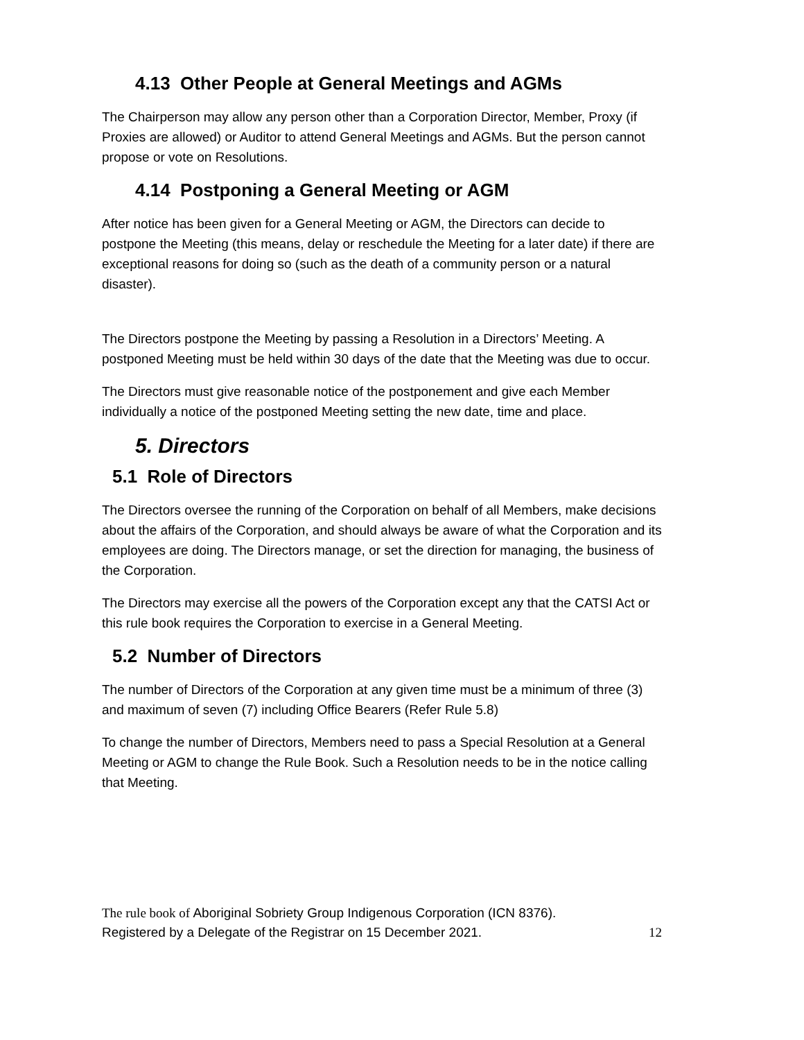4.13 Other People at General Meetings and AGMs
The Chairperson may allow any person other than a Corporation Director, Member, Proxy (if Proxies are allowed) or Auditor to attend General Meetings and AGMs. But the person cannot propose or vote on Resolutions.
4.14 Postponing a General Meeting or AGM
After notice has been given for a General Meeting or AGM, the Directors can decide to postpone the Meeting (this means, delay or reschedule the Meeting for a later date) if there are exceptional reasons for doing so (such as the death of a community person or a natural disaster).
The Directors postpone the Meeting by passing a Resolution in a Directors’ Meeting. A postponed Meeting must be held within 30 days of the date that the Meeting was due to occur.
The Directors must give reasonable notice of the postponement and give each Member individually a notice of the postponed Meeting setting the new date, time and place.
5. Directors
5.1 Role of Directors
The Directors oversee the running of the Corporation on behalf of all Members, make decisions about the affairs of the Corporation, and should always be aware of what the Corporation and its employees are doing. The Directors manage, or set the direction for managing, the business of the Corporation.
The Directors may exercise all the powers of the Corporation except any that the CATSI Act or this rule book requires the Corporation to exercise in a General Meeting.
5.2 Number of Directors
The number of Directors of the Corporation at any given time must be a minimum of three (3) and maximum of seven (7) including Office Bearers (Refer Rule 5.8)
To change the number of Directors, Members need to pass a Special Resolution at a General Meeting or AGM to change the Rule Book. Such a Resolution needs to be in the notice calling that Meeting.
The rule book of Aboriginal Sobriety Group Indigenous Corporation (ICN 8376).
Registered by a Delegate of the Registrar on 15 December 2021.
12